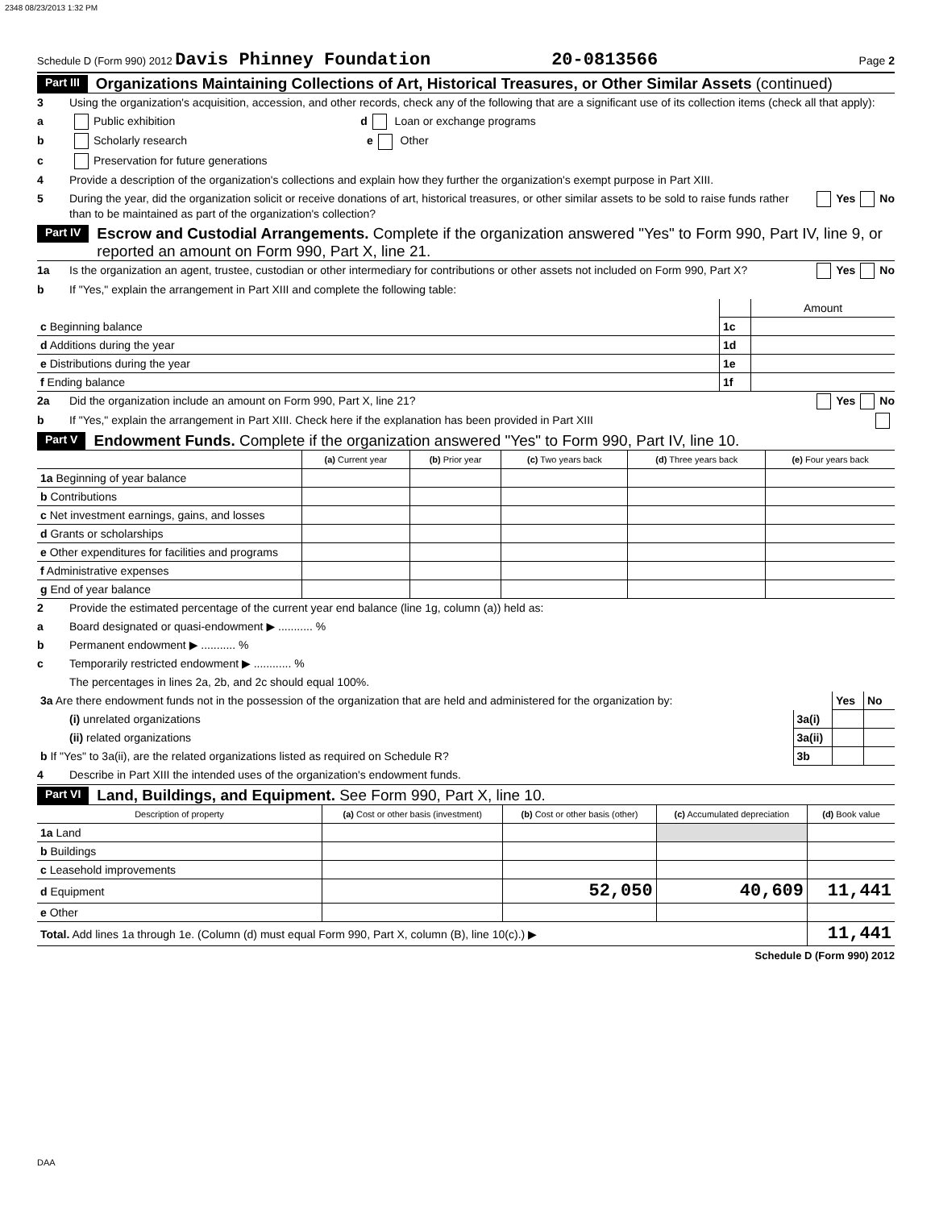2348 08/23/2013 1:32 PM
Schedule D (Form 990) 2012 Davis Phinney Foundation 20-0813566 Page 2
Part III Organizations Maintaining Collections of Art, Historical Treasures, or Other Similar Assets (continued)
3 Using the organization's acquisition, accession, and other records, check any of the following that are a significant use of its collection items (check all that apply):
a Public exhibition d Loan or exchange programs
b Scholarly research e Other
c Preservation for future generations
4 Provide a description of the organization's collections and explain how they further the organization's exempt purpose in Part XIII.
5 During the year, did the organization solicit or receive donations of art, historical treasures, or other similar assets to be sold to raise funds rather than to be maintained as part of the organization's collection? Yes No
Part IV Escrow and Custodial Arrangements. Complete if the organization answered "Yes" to Form 990, Part IV, line 9, or reported an amount on Form 990, Part X, line 21.
1a Is the organization an agent, trustee, custodian or other intermediary for contributions or other assets not included on Form 990, Part X? Yes No
b If "Yes," explain the arrangement in Part XIII and complete the following table:
| | | Amount |
| c Beginning balance | 1c | |
| d Additions during the year | 1d | |
| e Distributions during the year | 1e | |
| f Ending balance | 1f | |
2a Did the organization include an amount on Form 990, Part X, line 21? Yes No
b If "Yes," explain the arrangement in Part XIII. Check here if the explanation has been provided in Part XIII
Part V Endowment Funds. Complete if the organization answered "Yes" to Form 990, Part IV, line 10.
| | (a) Current year | (b) Prior year | (c) Two years back | (d) Three years back | (e) Four years back |
| --- | --- | --- | --- | --- | --- |
| 1a Beginning of year balance | | | | | |
| b Contributions | | | | | |
| c Net investment earnings, gains, and losses | | | | | |
| d Grants or scholarships | | | | | |
| e Other expenditures for facilities and programs | | | | | |
| f Administrative expenses | | | | | |
| g End of year balance | | | | | |
2 Provide the estimated percentage of the current year end balance (line 1g, column (a)) held as:
a Board designated or quasi-endowment ▶ ........... %
b Permanent endowment ▶ ........... %
c Temporarily restricted endowment ▶ ............ %
The percentages in lines 2a, 2b, and 2c should equal 100%.
| 3a Are there endowment funds not in the possession of the organization that are held and administered for the organization by: | | Yes | No |
| (i) unrelated organizations | 3a(i) | | |
| (ii) related organizations | 3a(ii) | | |
| b If "Yes" to 3a(ii), are the related organizations listed as required on Schedule R? | 3b | | |
4 Describe in Part XIII the intended uses of the organization's endowment funds.
Part VI Land, Buildings, and Equipment. See Form 990, Part X, line 10.
| Description of property | (a) Cost or other basis (investment) | (b) Cost or other basis (other) | (c) Accumulated depreciation | (d) Book value |
| --- | --- | --- | --- | --- |
| 1a Land | | | | |
| b Buildings | | | | |
| c Leasehold improvements | | | | |
| d Equipment | | 52,050 | 40,609 | 11,441 |
| e Other | | | | |
| Total. Add lines 1a through 1e. (Column (d) must equal Form 990, Part X, column (B), line 10(c).) ▶ | | | | 11,441 |
Schedule D (Form 990) 2012
DAA